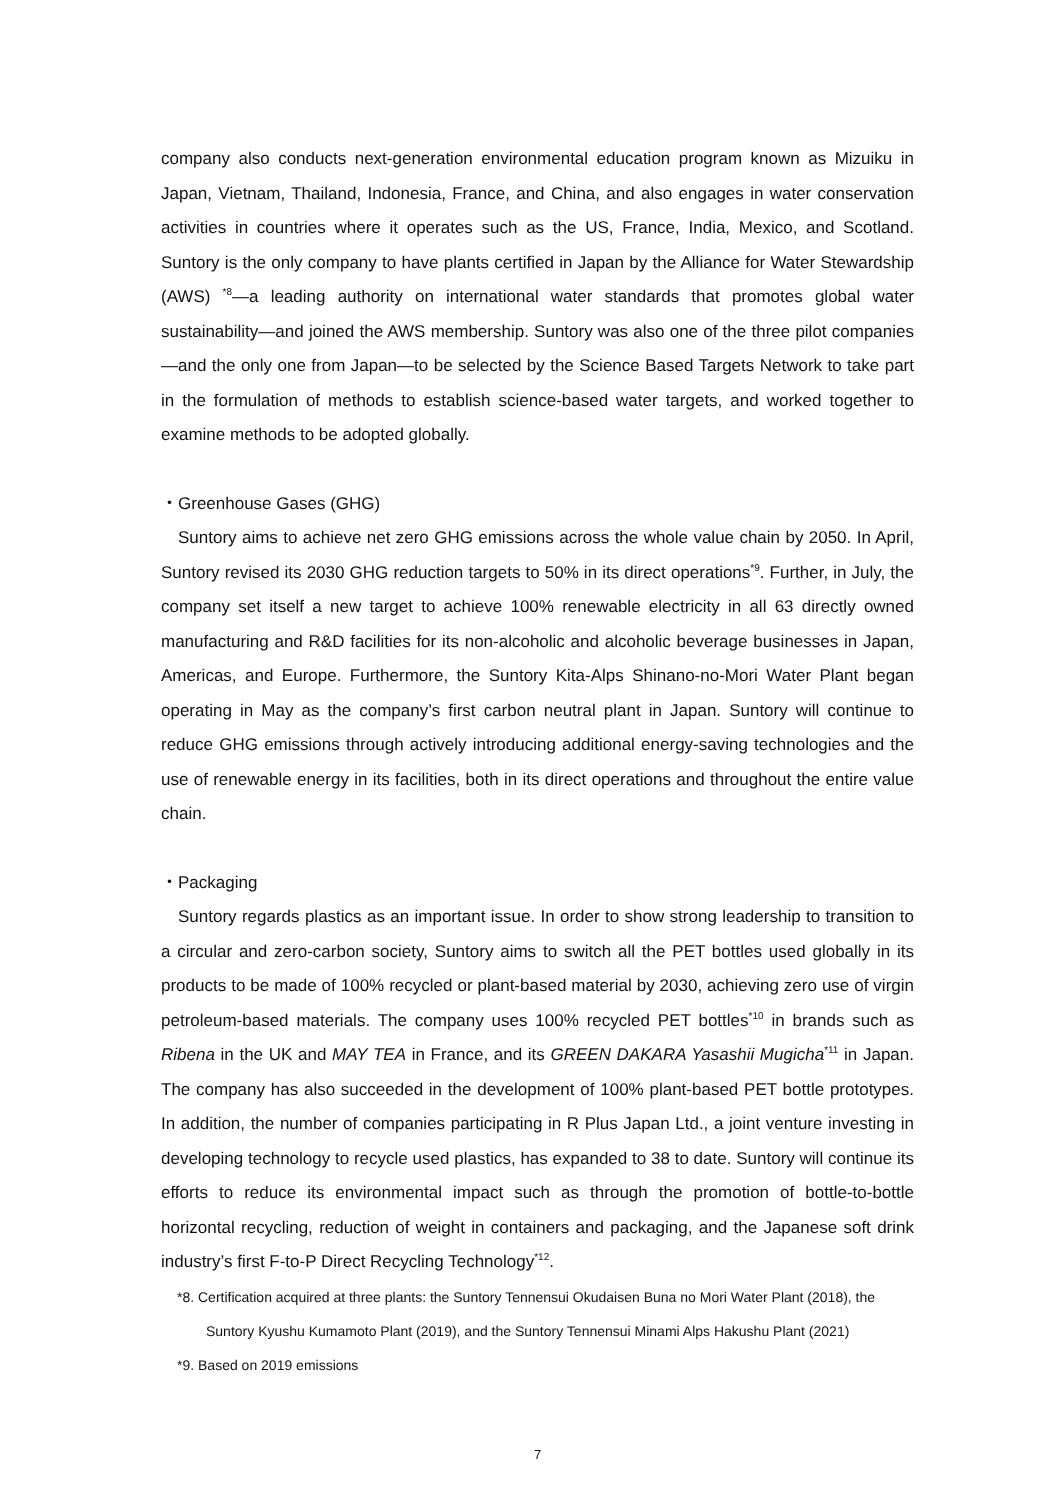company also conducts next-generation environmental education program known as Mizuiku in Japan, Vietnam, Thailand, Indonesia, France, and China, and also engages in water conservation activities in countries where it operates such as the US, France, India, Mexico, and Scotland. Suntory is the only company to have plants certified in Japan by the Alliance for Water Stewardship (AWS) <sup>*8</sup>—a leading authority on international water standards that promotes global water sustainability—and joined the AWS membership. Suntory was also one of the three pilot companies—and the only one from Japan—to be selected by the Science Based Targets Network to take part in the formulation of methods to establish science-based water targets, and worked together to examine methods to be adopted globally.
・Greenhouse Gases (GHG)
Suntory aims to achieve net zero GHG emissions across the whole value chain by 2050. In April, Suntory revised its 2030 GHG reduction targets to 50% in its direct operations<sup>*9</sup>. Further, in July, the company set itself a new target to achieve 100% renewable electricity in all 63 directly owned manufacturing and R&D facilities for its non-alcoholic and alcoholic beverage businesses in Japan, Americas, and Europe. Furthermore, the Suntory Kita-Alps Shinano-no-Mori Water Plant began operating in May as the company’s first carbon neutral plant in Japan. Suntory will continue to reduce GHG emissions through actively introducing additional energy-saving technologies and the use of renewable energy in its facilities, both in its direct operations and throughout the entire value chain.
・Packaging
Suntory regards plastics as an important issue. In order to show strong leadership to transition to a circular and zero-carbon society, Suntory aims to switch all the PET bottles used globally in its products to be made of 100% recycled or plant-based material by 2030, achieving zero use of virgin petroleum-based materials. The company uses 100% recycled PET bottles<sup>*10</sup> in brands such as Ribena in the UK and MAY TEA in France, and its GREEN DAKARA Yasashii Mugicha<sup>*11</sup> in Japan. The company has also succeeded in the development of 100% plant-based PET bottle prototypes. In addition, the number of companies participating in R Plus Japan Ltd., a joint venture investing in developing technology to recycle used plastics, has expanded to 38 to date. Suntory will continue its efforts to reduce its environmental impact such as through the promotion of bottle-to-bottle horizontal recycling, reduction of weight in containers and packaging, and the Japanese soft drink industry’s first F-to-P Direct Recycling Technology<sup>*12</sup>.
*8. Certification acquired at three plants: the Suntory Tennensui Okudaisen Buna no Mori Water Plant (2018), the
Suntory Kyushu Kumamoto Plant (2019), and the Suntory Tennensui Minami Alps Hakushu Plant (2021)
*9. Based on 2019 emissions
7